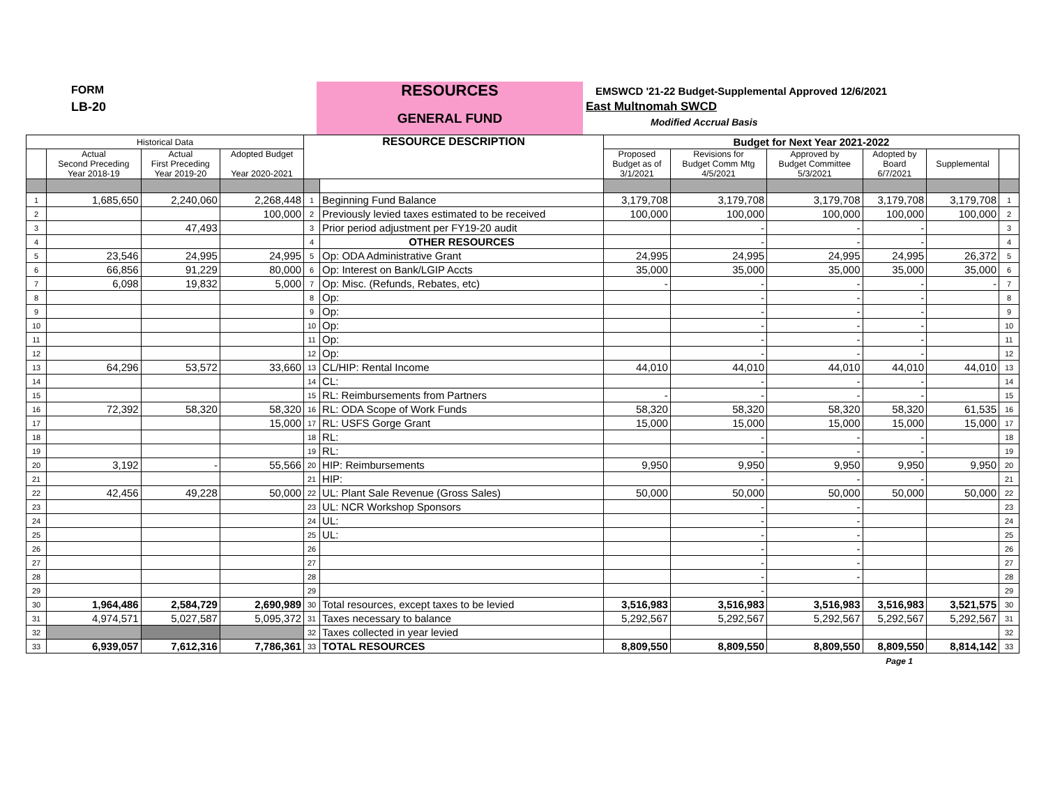FORM
LB-20
RESOURCES
GENERAL FUND
EMSWCD '21-22 Budget-Supplemental Approved 12/6/2021
East Multnomah SWCD
Modified Accrual Basis
| Historical Data | | | | RESOURCE DESCRIPTION | | Budget for Next Year 2021-2022 | | | | | |
| --- | --- | --- | --- | --- | --- | --- | --- | --- | --- | --- | --- |
| | Actual Second Preceding Year 2018-19 | Actual First Preceding Year 2019-20 | Adopted Budget Year 2020-2021 | | | Proposed Budget as of 3/1/2021 | Revisions for Budget Comm Mtg 4/5/2021 | Approved by Budget Committee 5/3/2021 | Adopted by Board 6/7/2021 | Supplemental | |
| 1 | 1,685,650 | 2,240,060 | 2,268,448 | 1 | Beginning Fund Balance | 3,179,708 | 3,179,708 | 3,179,708 | 3,179,708 | 3,179,708 | 1 |
| 2 | | | 100,000 | 2 | Previously levied taxes estimated to be received | 100,000 | 100,000 | 100,000 | 100,000 | 100,000 | 2 |
| 3 | | 47,493 | | 3 | Prior period adjustment per FY19-20 audit | | - | - | - | | 3 |
| 4 | | | | 4 | OTHER RESOURCES | | - | - | - | | 4 |
| 5 | 23,546 | 24,995 | 24,995 | 5 | Op: ODA Administrative Grant | 24,995 | 24,995 | 24,995 | 24,995 | 26,372 | 5 |
| 6 | 66,856 | 91,229 | 80,000 | 6 | Op: Interest on Bank/LGIP Accts | 35,000 | 35,000 | 35,000 | 35,000 | 35,000 | 6 |
| 7 | 6,098 | 19,832 | 5,000 | 7 | Op: Misc. (Refunds, Rebates, etc) | - | - | - | - | - | 7 |
| 8 | | | | 8 | Op: | | - | - | - | | 8 |
| 9 | | | | 9 | Op: | | - | - | - | | 9 |
| 10 | | | | 10 | Op: | | - | - | - | | 10 |
| 11 | | | | 11 | Op: | | - | - | - | | 11 |
| 12 | | | | 12 | Op: | | - | - | - | | 12 |
| 13 | 64,296 | 53,572 | 33,660 | 13 | CL/HIP: Rental Income | 44,010 | 44,010 | 44,010 | 44,010 | 44,010 | 13 |
| 14 | | | | 14 | CL: | | - | - | - | | 14 |
| 15 | | | | 15 | RL: Reimbursements from Partners | - | - | - | - | | 15 |
| 16 | 72,392 | 58,320 | 58,320 | 16 | RL: ODA Scope of Work Funds | 58,320 | 58,320 | 58,320 | 58,320 | 61,535 | 16 |
| 17 | | | 15,000 | 17 | RL: USFS Gorge Grant | 15,000 | 15,000 | 15,000 | 15,000 | 15,000 | 17 |
| 18 | | | | 18 | RL: | | - | - | - | | 18 |
| 19 | | | | 19 | RL: | | - | - | - | | 19 |
| 20 | 3,192 | - | 55,566 | 20 | HIP: Reimbursements | 9,950 | 9,950 | 9,950 | 9,950 | 9,950 | 20 |
| 21 | | | | 21 | HIP: | | - | - | - | | 21 |
| 22 | 42,456 | 49,228 | 50,000 | 22 | UL: Plant Sale Revenue (Gross Sales) | 50,000 | 50,000 | 50,000 | 50,000 | 50,000 | 22 |
| 23 | | | | 23 | UL: NCR Workshop Sponsors | | - | - | | | 23 |
| 24 | | | | 24 | UL: | | - | - | | | 24 |
| 25 | | | | 25 | UL: | | - | - | | | 25 |
| 26 | | | | 26 | | | - | - | | | 26 |
| 27 | | | | 27 | | | - | - | | | 27 |
| 28 | | | | 28 | | | - | - | | | 28 |
| 29 | | | | 29 | | | - | | | | 29 |
| 30 | 1,964,486 | 2,584,729 | 2,690,989 | 30 | Total resources, except taxes to be levied | 3,516,983 | 3,516,983 | 3,516,983 | 3,516,983 | 3,521,575 | 30 |
| 31 | 4,974,571 | 5,027,587 | 5,095,372 | 31 | Taxes necessary to balance | 5,292,567 | 5,292,567 | 5,292,567 | 5,292,567 | 5,292,567 | 31 |
| 32 | | | | 32 | Taxes collected in year levied | | | | | | 32 |
| 33 | 6,939,057 | 7,612,316 | 7,786,361 | 33 | TOTAL RESOURCES | 8,809,550 | 8,809,550 | 8,809,550 | 8,809,550 | 8,814,142 | 33 |
Page 1